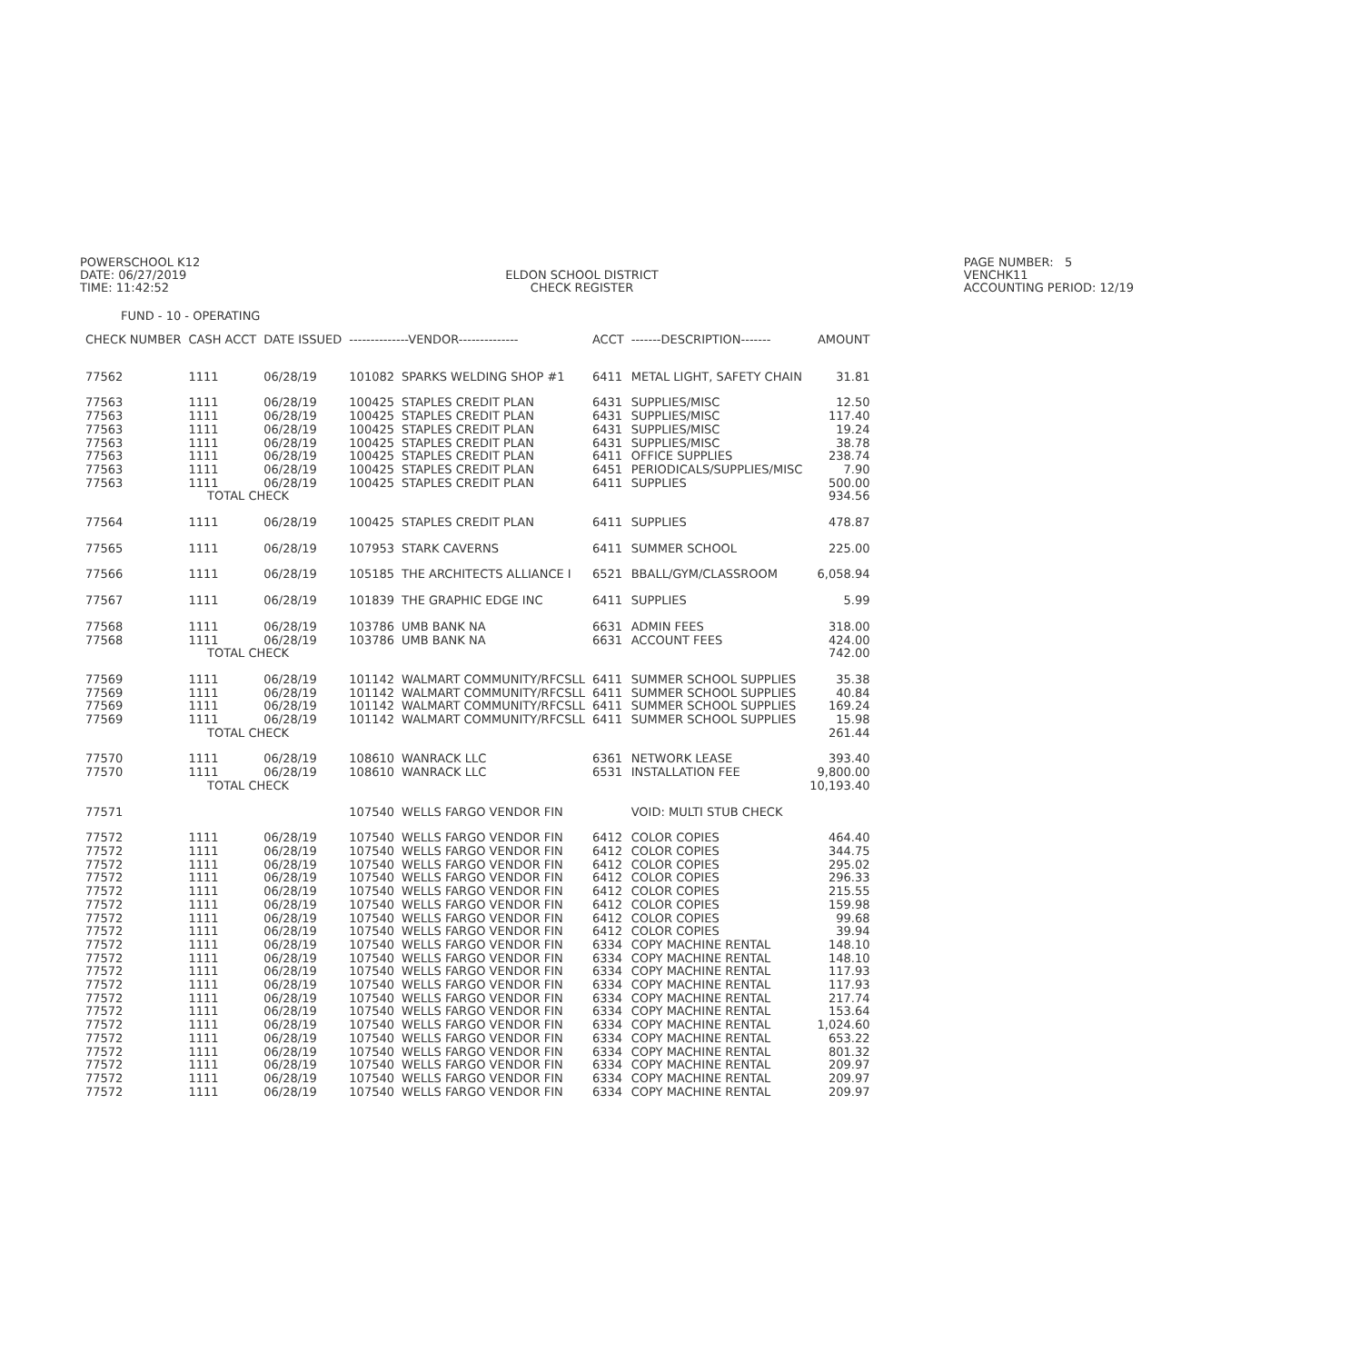POWERSCHOOL K12
DATE: 06/27/2019
TIME: 11:42:52
ELDON SCHOOL DISTRICT
CHECK REGISTER
PAGE NUMBER: 5
VENCHK11
ACCOUNTING PERIOD: 12/19
FUND - 10 - OPERATING
| CHECK NUMBER | CASH ACCT | DATE ISSUED | --------------VENDOR-------------- | | ACCT | -------DESCRIPTION------- | AMOUNT |
| --- | --- | --- | --- | --- | --- | --- | --- |
| 77562 | 1111 | 06/28/19 | 101082 | SPARKS WELDING SHOP #1 | 6411 | METAL LIGHT, SAFETY CHAIN | 31.81 |
| 77563 | 1111 | 06/28/19 | 100425 | STAPLES CREDIT PLAN | 6431 | SUPPLIES/MISC | 12.50 |
| 77563 | 1111 | 06/28/19 | 100425 | STAPLES CREDIT PLAN | 6431 | SUPPLIES/MISC | 117.40 |
| 77563 | 1111 | 06/28/19 | 100425 | STAPLES CREDIT PLAN | 6431 | SUPPLIES/MISC | 19.24 |
| 77563 | 1111 | 06/28/19 | 100425 | STAPLES CREDIT PLAN | 6431 | SUPPLIES/MISC | 38.78 |
| 77563 | 1111 | 06/28/19 | 100425 | STAPLES CREDIT PLAN | 6411 | OFFICE SUPPLIES | 238.74 |
| 77563 | 1111 | 06/28/19 | 100425 | STAPLES CREDIT PLAN | 6451 | PERIODICALS/SUPPLIES/MISC | 7.90 |
| 77563 | 1111 | 06/28/19 | 100425 | STAPLES CREDIT PLAN | 6411 | SUPPLIES | 500.00 |
| | TOTAL CHECK | | | | | | 934.56 |
| 77564 | 1111 | 06/28/19 | 100425 | STAPLES CREDIT PLAN | 6411 | SUPPLIES | 478.87 |
| 77565 | 1111 | 06/28/19 | 107953 | STARK CAVERNS | 6411 | SUMMER SCHOOL | 225.00 |
| 77566 | 1111 | 06/28/19 | 105185 | THE ARCHITECTS ALLIANCE I | 6521 | BBALL/GYM/CLASSROOM | 6,058.94 |
| 77567 | 1111 | 06/28/19 | 101839 | THE GRAPHIC EDGE INC | 6411 | SUPPLIES | 5.99 |
| 77568 | 1111 | 06/28/19 | 103786 | UMB BANK NA | 6631 | ADMIN FEES | 318.00 |
| 77568 | 1111 | 06/28/19 | 103786 | UMB BANK NA | 6631 | ACCOUNT FEES | 424.00 |
| | TOTAL CHECK | | | | | | 742.00 |
| 77569 | 1111 | 06/28/19 | 101142 | WALMART COMMUNITY/RFCSLL | 6411 | SUMMER SCHOOL SUPPLIES | 35.38 |
| 77569 | 1111 | 06/28/19 | 101142 | WALMART COMMUNITY/RFCSLL | 6411 | SUMMER SCHOOL SUPPLIES | 40.84 |
| 77569 | 1111 | 06/28/19 | 101142 | WALMART COMMUNITY/RFCSLL | 6411 | SUMMER SCHOOL SUPPLIES | 169.24 |
| 77569 | 1111 | 06/28/19 | 101142 | WALMART COMMUNITY/RFCSLL | 6411 | SUMMER SCHOOL SUPPLIES | 15.98 |
| | TOTAL CHECK | | | | | | 261.44 |
| 77570 | 1111 | 06/28/19 | 108610 | WANRACK LLC | 6361 | NETWORK LEASE | 393.40 |
| 77570 | 1111 | 06/28/19 | 108610 | WANRACK LLC | 6531 | INSTALLATION FEE | 9,800.00 |
| | TOTAL CHECK | | | | | | 10,193.40 |
| 77571 | | | 107540 | WELLS FARGO VENDOR FIN | | VOID: MULTI STUB CHECK | |
| 77572 | 1111 | 06/28/19 | 107540 | WELLS FARGO VENDOR FIN | 6412 | COLOR COPIES | 464.40 |
| 77572 | 1111 | 06/28/19 | 107540 | WELLS FARGO VENDOR FIN | 6412 | COLOR COPIES | 344.75 |
| 77572 | 1111 | 06/28/19 | 107540 | WELLS FARGO VENDOR FIN | 6412 | COLOR COPIES | 295.02 |
| 77572 | 1111 | 06/28/19 | 107540 | WELLS FARGO VENDOR FIN | 6412 | COLOR COPIES | 296.33 |
| 77572 | 1111 | 06/28/19 | 107540 | WELLS FARGO VENDOR FIN | 6412 | COLOR COPIES | 215.55 |
| 77572 | 1111 | 06/28/19 | 107540 | WELLS FARGO VENDOR FIN | 6412 | COLOR COPIES | 159.98 |
| 77572 | 1111 | 06/28/19 | 107540 | WELLS FARGO VENDOR FIN | 6412 | COLOR COPIES | 99.68 |
| 77572 | 1111 | 06/28/19 | 107540 | WELLS FARGO VENDOR FIN | 6412 | COLOR COPIES | 39.94 |
| 77572 | 1111 | 06/28/19 | 107540 | WELLS FARGO VENDOR FIN | 6334 | COPY MACHINE RENTAL | 148.10 |
| 77572 | 1111 | 06/28/19 | 107540 | WELLS FARGO VENDOR FIN | 6334 | COPY MACHINE RENTAL | 148.10 |
| 77572 | 1111 | 06/28/19 | 107540 | WELLS FARGO VENDOR FIN | 6334 | COPY MACHINE RENTAL | 117.93 |
| 77572 | 1111 | 06/28/19 | 107540 | WELLS FARGO VENDOR FIN | 6334 | COPY MACHINE RENTAL | 117.93 |
| 77572 | 1111 | 06/28/19 | 107540 | WELLS FARGO VENDOR FIN | 6334 | COPY MACHINE RENTAL | 217.74 |
| 77572 | 1111 | 06/28/19 | 107540 | WELLS FARGO VENDOR FIN | 6334 | COPY MACHINE RENTAL | 153.64 |
| 77572 | 1111 | 06/28/19 | 107540 | WELLS FARGO VENDOR FIN | 6334 | COPY MACHINE RENTAL | 1,024.60 |
| 77572 | 1111 | 06/28/19 | 107540 | WELLS FARGO VENDOR FIN | 6334 | COPY MACHINE RENTAL | 653.22 |
| 77572 | 1111 | 06/28/19 | 107540 | WELLS FARGO VENDOR FIN | 6334 | COPY MACHINE RENTAL | 801.32 |
| 77572 | 1111 | 06/28/19 | 107540 | WELLS FARGO VENDOR FIN | 6334 | COPY MACHINE RENTAL | 209.97 |
| 77572 | 1111 | 06/28/19 | 107540 | WELLS FARGO VENDOR FIN | 6334 | COPY MACHINE RENTAL | 209.97 |
| 77572 | 1111 | 06/28/19 | 107540 | WELLS FARGO VENDOR FIN | 6334 | COPY MACHINE RENTAL | 209.97 |